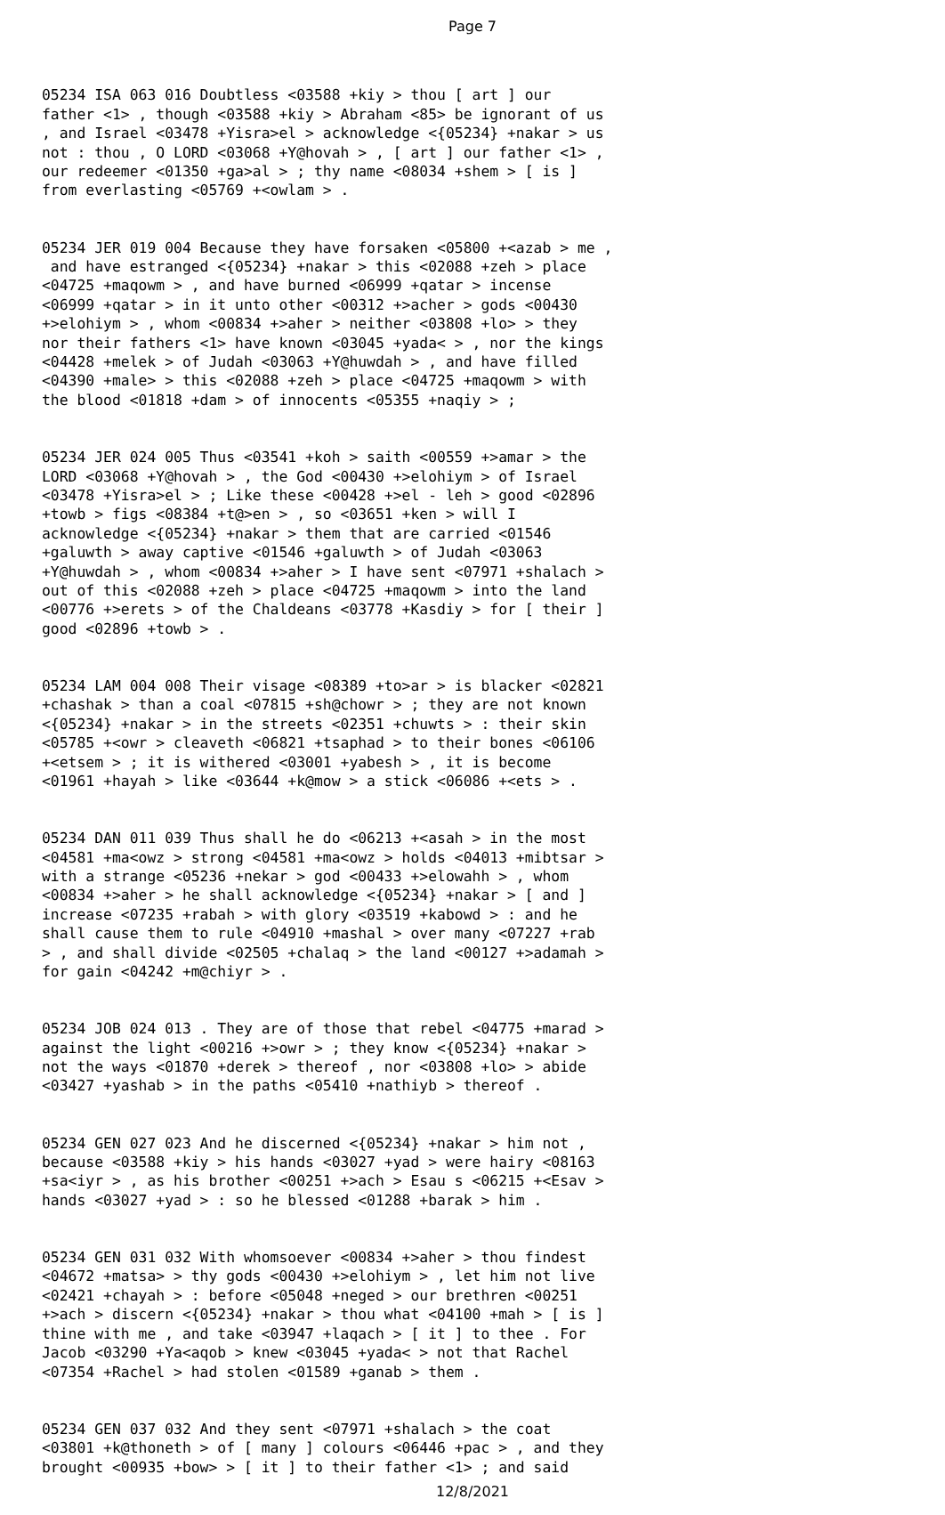Page 7
05234 ISA 063 016 Doubtless <03588 +kiy > thou [ art ] our father <1> , though <03588 +kiy > Abraham <85> be ignorant of us , and Israel <03478 +Yisra>el > acknowledge <{05234} +nakar > us not : thou , O LORD <03068 +Y@hovah > , [ art ] our father <1> , our redeemer <01350 +ga>al > ; thy name <08034 +shem > [ is ] from everlasting <05769 +<owlam > .
05234 JER 019 004 Because they have forsaken <05800 +<azab > me , and have estranged <{05234} +nakar > this <02088 +zeh > place <04725 +maqowm > , and have burned <06999 +qatar > incense <06999 +qatar > in it unto other <00312 +>acher > gods <00430 +>elohiym > , whom <00834 +>aher > neither <03808 +lo> > they nor their fathers <1> have known <03045 +yada< > , nor the kings <04428 +melek > of Judah <03063 +Y@huwdah > , and have filled <04390 +male> > this <02088 +zeh > place <04725 +maqowm > with the blood <01818 +dam > of innocents <05355 +naqiy > ;
05234 JER 024 005 Thus <03541 +koh > saith <00559 +>amar > the LORD <03068 +Y@hovah > , the God <00430 +>elohiym > of Israel <03478 +Yisra>el > ; Like these <00428 +>el - leh > good <02896 +towb > figs <08384 +t@>en > , so <03651 +ken > will I acknowledge <{05234} +nakar > them that are carried <01546 +galuwth > away captive <01546 +galuwth > of Judah <03063 +Y@huwdah > , whom <00834 +>aher > I have sent <07971 +shalach > out of this <02088 +zeh > place <04725 +maqowm > into the land <00776 +>erets > of the Chaldeans <03778 +Kasdiy > for [ their ] good <02896 +towb > .
05234 LAM 004 008 Their visage <08389 +to>ar > is blacker <02821 +chashak > than a coal <07815 +sh@chowr > ; they are not known <{05234} +nakar > in the streets <02351 +chuwts > : their skin <05785 +<owr > cleaveth <06821 +tsaphad > to their bones <06106 +<etsem > ; it is withered <03001 +yabesh > , it is become <01961 +hayah > like <03644 +k@mow > a stick <06086 +<ets > .
05234 DAN 011 039 Thus shall he do <06213 +<asah > in the most <04581 +ma<owz > strong <04581 +ma<owz > holds <04013 +mibtsar > with a strange <05236 +nekar > god <00433 +>elowahh > , whom <00834 +>aher > he shall acknowledge <{05234} +nakar > [ and ] increase <07235 +rabah > with glory <03519 +kabowd > : and he shall cause them to rule <04910 +mashal > over many <07227 +rab > , and shall divide <02505 +chalaq > the land <00127 +>adamah > for gain <04242 +m@chiyr > .
05234 JOB 024 013 . They are of those that rebel <04775 +marad > against the light <00216 +>owr > ; they know <{05234} +nakar > not the ways <01870 +derek > thereof , nor <03808 +lo> > abide <03427 +yashab > in the paths <05410 +nathiyb > thereof .
05234 GEN 027 023 And he discerned <{05234} +nakar > him not , because <03588 +kiy > his hands <03027 +yad > were hairy <08163 +sa<iyr > , as his brother <00251 +>ach > Esau s <06215 +<Esav > hands <03027 +yad > : so he blessed <01288 +barak > him .
05234 GEN 031 032 With whomsoever <00834 +>aher > thou findest <04672 +matsa> > thy gods <00430 +>elohiym > , let him not live <02421 +chayah > : before <05048 +neged > our brethren <00251 +>ach > discern <{05234} +nakar > thou what <04100 +mah > [ is ] thine with me , and take <03947 +laqach > [ it ] to thee . For Jacob <03290 +Ya<aqob > knew <03045 +yada< > not that Rachel <07354 +Rachel > had stolen <01589 +ganab > them .
05234 GEN 037 032 And they sent <07971 +shalach > the coat <03801 +k@thoneth > of [ many ] colours <06446 +pac > , and they brought <00935 +bow> > [ it ] to their father <1> ; and said
12/8/2021